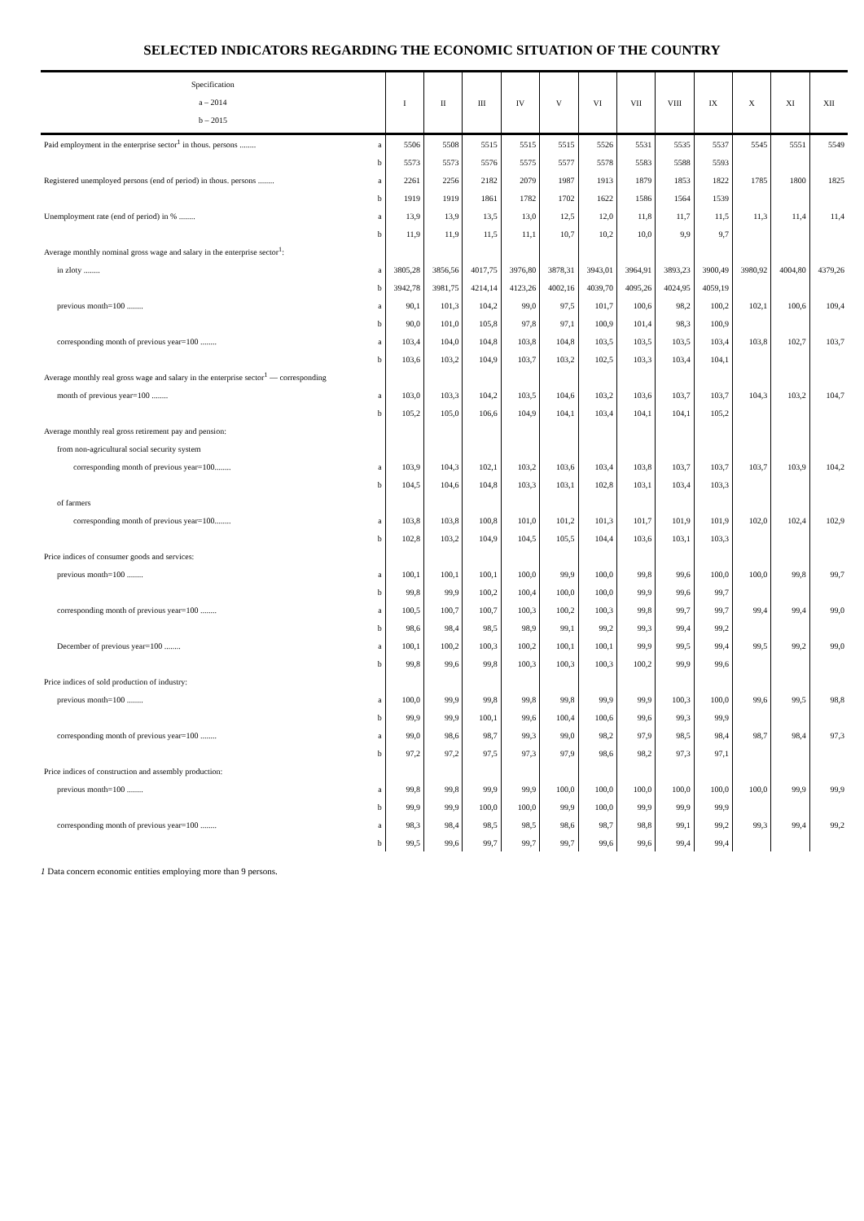SELECTED INDICATORS REGARDING THE ECONOMIC SITUATION OF THE COUNTRY
| Specification a – 2014 b – 2015 | | I | II | III | IV | V | VI | VII | VIII | IX | X | XI | XII |
| --- | --- | --- | --- | --- | --- | --- | --- | --- | --- | --- | --- | --- | --- |
| Paid employment in the enterprise sector<sup>1</sup> in thous. persons ........ | a | 5506 | 5508 | 5515 | 5515 | 5515 | 5526 | 5531 | 5535 | 5537 | 5545 | 5551 | 5549 |
| | b | 5573 | 5573 | 5576 | 5575 | 5577 | 5578 | 5583 | 5588 | 5593 | | | |
| Registered unemployed persons (end of period) in thous. persons ........ | a | 2261 | 2256 | 2182 | 2079 | 1987 | 1913 | 1879 | 1853 | 1822 | 1785 | 1800 | 1825 |
| | b | 1919 | 1919 | 1861 | 1782 | 1702 | 1622 | 1586 | 1564 | 1539 | | | |
| Unemployment rate (end of period) in % ........ | a | 13,9 | 13,9 | 13,5 | 13,0 | 12,5 | 12,0 | 11,8 | 11,7 | 11,5 | 11,3 | 11,4 | 11,4 |
| | b | 11,9 | 11,9 | 11,5 | 11,1 | 10,7 | 10,2 | 10,0 | 9,9 | 9,7 | | | |
| Average monthly nominal gross wage and salary in the enterprise sector<sup>1</sup>: | | | | | | | | | | | | | |
| in zloty ........ | a | 3805,28 | 3856,56 | 4017,75 | 3976,80 | 3878,31 | 3943,01 | 3964,91 | 3893,23 | 3900,49 | 3980,92 | 4004,80 | 4379,26 |
| | b | 3942,78 | 3981,75 | 4214,14 | 4123,26 | 4002,16 | 4039,70 | 4095,26 | 4024,95 | 4059,19 | | | |
| previous month=100 ........ | a | 90,1 | 101,3 | 104,2 | 99,0 | 97,5 | 101,7 | 100,6 | 98,2 | 100,2 | 102,1 | 100,6 | 109,4 |
| | b | 90,0 | 101,0 | 105,8 | 97,8 | 97,1 | 100,9 | 101,4 | 98,3 | 100,9 | | | |
| corresponding month of previous year=100 ........ | a | 103,4 | 104,0 | 104,8 | 103,8 | 104,8 | 103,5 | 103,5 | 103,5 | 103,4 | 103,8 | 102,7 | 103,7 |
| | b | 103,6 | 103,2 | 104,9 | 103,7 | 103,2 | 102,5 | 103,3 | 103,4 | 104,1 | | | |
| Average monthly real gross wage and salary in the enterprise sector<sup>1</sup> — corresponding | | | | | | | | | | | | | |
| month of previous year=100 ........ | a | 103,0 | 103,3 | 104,2 | 103,5 | 104,6 | 103,2 | 103,6 | 103,7 | 103,7 | 104,3 | 103,2 | 104,7 |
| | b | 105,2 | 105,0 | 106,6 | 104,9 | 104,1 | 103,4 | 104,1 | 104,1 | 105,2 | | | |
| Average monthly real gross retirement pay and pension: | | | | | | | | | | | | | |
| from non-agricultural social security system | | | | | | | | | | | | | |
| corresponding month of previous year=100........ | a | 103,9 | 104,3 | 102,1 | 103,2 | 103,6 | 103,4 | 103,8 | 103,7 | 103,7 | 103,7 | 103,9 | 104,2 |
| | b | 104,5 | 104,6 | 104,8 | 103,3 | 103,1 | 102,8 | 103,1 | 103,4 | 103,3 | | | |
| of farmers | | | | | | | | | | | | | |
| corresponding month of previous year=100........ | a | 103,8 | 103,8 | 100,8 | 101,0 | 101,2 | 101,3 | 101,7 | 101,9 | 101,9 | 102,0 | 102,4 | 102,9 |
| | b | 102,8 | 103,2 | 104,9 | 104,5 | 105,5 | 104,4 | 103,6 | 103,1 | 103,3 | | | |
| Price indices of consumer goods and services: | | | | | | | | | | | | | |
| previous month=100 ........ | a | 100,1 | 100,1 | 100,1 | 100,0 | 99,9 | 100,0 | 99,8 | 99,6 | 100,0 | 100,0 | 99,8 | 99,7 |
| | b | 99,8 | 99,9 | 100,2 | 100,4 | 100,0 | 100,0 | 99,9 | 99,6 | 99,7 | | | |
| corresponding month of previous year=100 ........ | a | 100,5 | 100,7 | 100,7 | 100,3 | 100,2 | 100,3 | 99,8 | 99,7 | 99,7 | 99,4 | 99,4 | 99,0 |
| | b | 98,6 | 98,4 | 98,5 | 98,9 | 99,1 | 99,2 | 99,3 | 99,4 | 99,2 | | | |
| December of previous year=100 ........ | a | 100,1 | 100,2 | 100,3 | 100,2 | 100,1 | 100,1 | 99,9 | 99,5 | 99,4 | 99,5 | 99,2 | 99,0 |
| | b | 99,8 | 99,6 | 99,8 | 100,3 | 100,3 | 100,3 | 100,2 | 99,9 | 99,6 | | | |
| Price indices of sold production of industry: | | | | | | | | | | | | | |
| previous month=100 ........ | a | 100,0 | 99,9 | 99,8 | 99,8 | 99,8 | 99,9 | 99,9 | 100,3 | 100,0 | 99,6 | 99,5 | 98,8 |
| | b | 99,9 | 99,9 | 100,1 | 99,6 | 100,4 | 100,6 | 99,6 | 99,3 | 99,9 | | | |
| corresponding month of previous year=100 ........ | a | 99,0 | 98,6 | 98,7 | 99,3 | 99,0 | 98,2 | 97,9 | 98,5 | 98,4 | 98,7 | 98,4 | 97,3 |
| | b | 97,2 | 97,2 | 97,5 | 97,3 | 97,9 | 98,6 | 98,2 | 97,3 | 97,1 | | | |
| Price indices of construction and assembly production: | | | | | | | | | | | | | |
| previous month=100 ........ | a | 99,8 | 99,8 | 99,9 | 99,9 | 100,0 | 100,0 | 100,0 | 100,0 | 100,0 | 100,0 | 99,9 | 99,9 |
| | b | 99,9 | 99,9 | 100,0 | 100,0 | 99,9 | 100,0 | 99,9 | 99,9 | 99,9 | | | |
| corresponding month of previous year=100 ........ | a | 98,3 | 98,4 | 98,5 | 98,5 | 98,6 | 98,7 | 98,8 | 99,1 | 99,2 | 99,3 | 99,4 | 99,2 |
| | b | 99,5 | 99,6 | 99,7 | 99,7 | 99,7 | 99,6 | 99,6 | 99,4 | 99,4 | | | |
1 Data concern economic entities employing more than 9 persons.